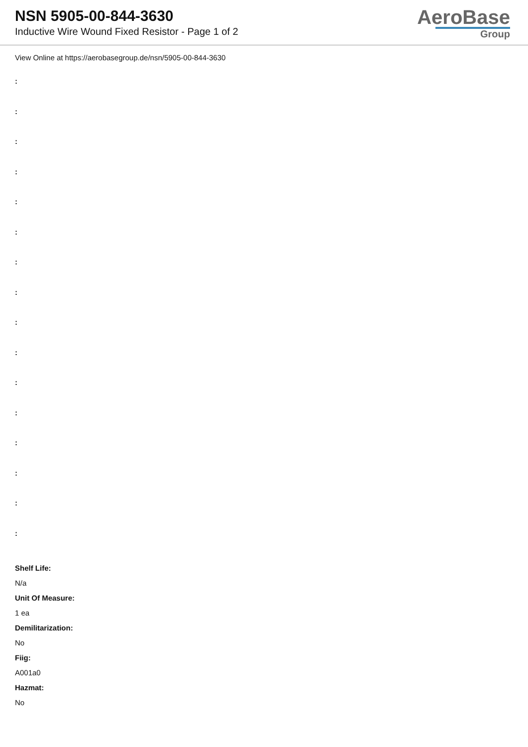NSN 5905-00-844-3630
Inductive Wire Wound Fixed Resistor - Page 1 of 2
AeroBase
Group
View Online at https://aerobasegroup.de/nsn/5905-00-844-3630
:
:
:
:
:
:
:
:
:
:
:
:
:
:
:
:
Shelf Life:
N/a
Unit Of Measure:
1 ea
Demilitarization:
No
Fiig:
A001a0
Hazmat:
No